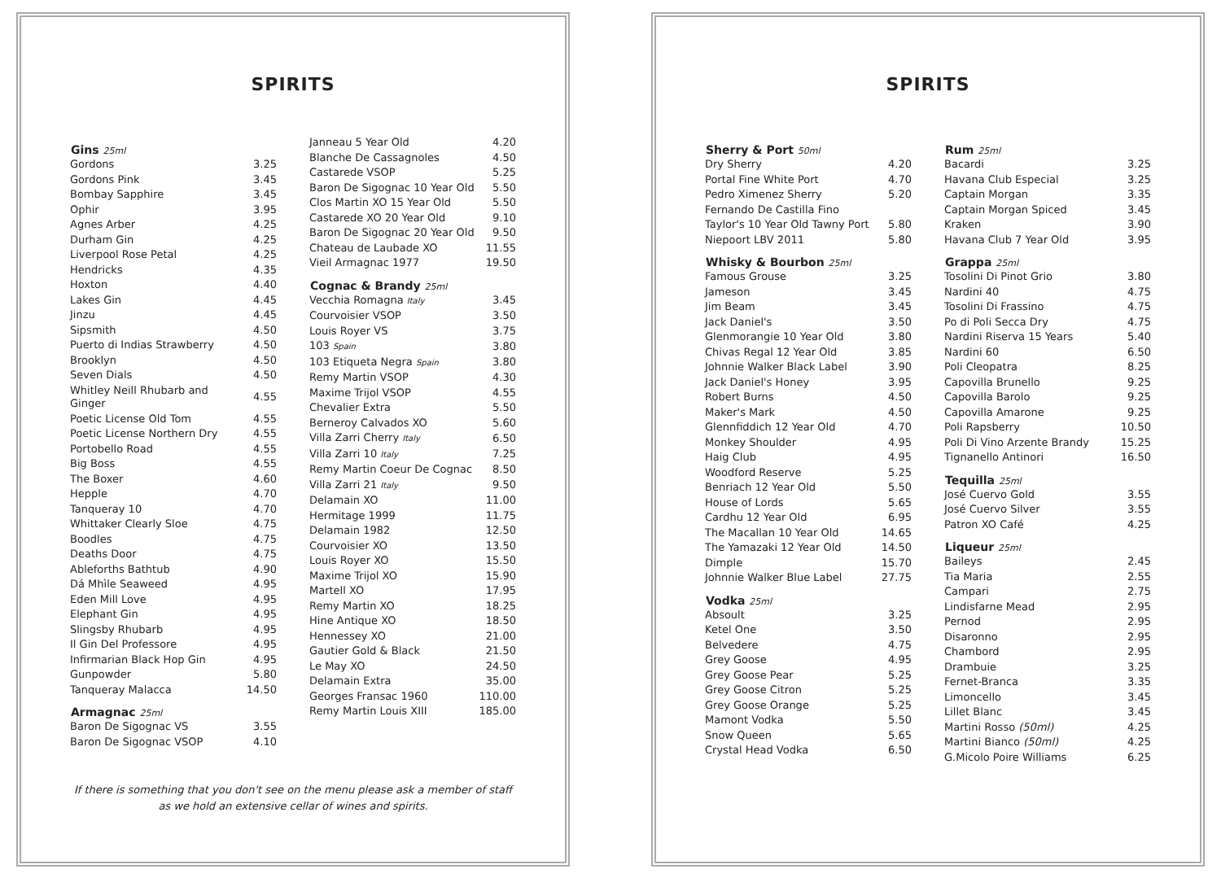SPIRITS
| Gins 25ml | |
| --- | --- |
| Gordons | 3.25 |
| Gordons Pink | 3.45 |
| Bombay Sapphire | 3.45 |
| Ophir | 3.95 |
| Agnes Arber | 4.25 |
| Durham Gin | 4.25 |
| Liverpool Rose Petal | 4.25 |
| Hendricks | 4.35 |
| Hoxton | 4.40 |
| Lakes Gin | 4.45 |
| Jinzu | 4.45 |
| Sipsmith | 4.50 |
| Puerto di Indias Strawberry | 4.50 |
| Brooklyn | 4.50 |
| Seven Dials | 4.50 |
| Whitley Neill Rhubarb and Ginger | 4.55 |
| Poetic License Old Tom | 4.55 |
| Poetic License Northern Dry | 4.55 |
| Portobello Road | 4.55 |
| Big Boss | 4.55 |
| The Boxer | 4.60 |
| Hepple | 4.70 |
| Tanqueray 10 | 4.70 |
| Whittaker Clearly Sloe | 4.75 |
| Boodles | 4.75 |
| Deaths Door | 4.75 |
| Ableforths Bathtub | 4.90 |
| Dá Mhìle Seaweed | 4.95 |
| Eden Mill Love | 4.95 |
| Elephant Gin | 4.95 |
| Slingsby Rhubarb | 4.95 |
| Il Gin Del Professore | 4.95 |
| Infirmarian Black Hop Gin | 4.95 |
| Gunpowder | 5.80 |
| Tanqueray Malacca | 14.50 |
| Armagnac 25ml | |
| Baron De Sigognac VS | 3.55 |
| Baron De Sigognac VSOP | 4.10 |
| Janneau 5 Year Old | 4.20 |
| Blanche De Cassagnoles | 4.50 |
| Castarede VSOP | 5.25 |
| Baron De Sigognac 10 Year Old | 5.50 |
| Clos Martin XO 15 Year Old | 5.50 |
| Castarede XO 20 Year Old | 9.10 |
| Baron De Sigognac 20 Year Old | 9.50 |
| Chateau de Laubade XO | 11.55 |
| Vieil Armagnac 1977 | 19.50 |
| Cognac & Brandy 25ml | |
| Vecchia Romagna Italy | 3.45 |
| Courvoisier VSOP | 3.50 |
| Louis Royer VS | 3.75 |
| 103 Spain | 3.80 |
| 103 Etiqueta Negra Spain | 3.80 |
| Remy Martin VSOP | 4.30 |
| Maxime Trijol VSOP | 4.55 |
| Chevalier Extra | 5.50 |
| Berneroy Calvados XO | 5.60 |
| Villa Zarri Cherry Italy | 6.50 |
| Villa Zarri 10 Italy | 7.25 |
| Remy Martin Coeur De Cognac | 8.50 |
| Villa Zarri 21 Italy | 9.50 |
| Delamain XO | 11.00 |
| Hermitage 1999 | 11.75 |
| Delamain 1982 | 12.50 |
| Courvoisier XO | 13.50 |
| Louis Royer XO | 15.50 |
| Maxime Trijol XO | 15.90 |
| Martell XO | 17.95 |
| Remy Martin XO | 18.25 |
| Hine Antique XO | 18.50 |
| Hennessey XO | 21.00 |
| Gautier Gold & Black | 21.50 |
| Le May XO | 24.50 |
| Delamain Extra | 35.00 |
| Georges Fransac 1960 | 110.00 |
| Remy Martin Louis XIII | 185.00 |
If there is something that you don't see on the menu please ask a member of staff
as we hold an extensive cellar of wines and spirits.
SPIRITS
| Sherry & Port 50ml | |
| --- | --- |
| Dry Sherry | 4.20 |
| Portal Fine White Port | 4.70 |
| Pedro Ximenez Sherry | 5.20 |
| Fernando De Castilla Fino | |
| Taylor's 10 Year Old Tawny Port | 5.80 |
| Niepoort LBV 2011 | 5.80 |
| Whisky & Bourbon 25ml | |
| Famous Grouse | 3.25 |
| Jameson | 3.45 |
| Jim Beam | 3.45 |
| Jack Daniel's | 3.50 |
| Glenmorangie 10 Year Old | 3.80 |
| Chivas Regal 12 Year Old | 3.85 |
| Johnnie Walker Black Label | 3.90 |
| Jack Daniel's Honey | 3.95 |
| Robert Burns | 4.50 |
| Maker's Mark | 4.50 |
| Glennfiddich 12 Year Old | 4.70 |
| Monkey Shoulder | 4.95 |
| Haig Club | 4.95 |
| Woodford Reserve | 5.25 |
| Benriach 12 Year Old | 5.50 |
| House of Lords | 5.65 |
| Cardhu 12 Year Old | 6.95 |
| The Macallan 10 Year Old | 14.65 |
| The Yamazaki 12 Year Old | 14.50 |
| Dimple | 15.70 |
| Johnnie Walker Blue Label | 27.75 |
| Vodka 25ml | |
| Absoult | 3.25 |
| Ketel One | 3.50 |
| Belvedere | 4.75 |
| Grey Goose | 4.95 |
| Grey Goose Pear | 5.25 |
| Grey Goose Citron | 5.25 |
| Grey Goose Orange | 5.25 |
| Mamont Vodka | 5.50 |
| Snow Queen | 5.65 |
| Crystal Head Vodka | 6.50 |
| Rum 25ml | |
| --- | --- |
| Bacardi | 3.25 |
| Havana Club Especial | 3.25 |
| Captain Morgan | 3.35 |
| Captain Morgan Spiced | 3.45 |
| Kraken | 3.90 |
| Havana Club 7 Year Old | 3.95 |
| Grappa 25ml | |
| Tosolini Di Pinot Grio | 3.80 |
| Nardini 40 | 4.75 |
| Tosolini Di Frassino | 4.75 |
| Po di Poli Secca Dry | 4.75 |
| Nardini Riserva 15 Years | 5.40 |
| Nardini 60 | 6.50 |
| Poli Cleopatra | 8.25 |
| Capovilla Brunello | 9.25 |
| Capovilla Barolo | 9.25 |
| Capovilla Amarone | 9.25 |
| Poli Rapsberry | 10.50 |
| Poli Di Vino Arzente Brandy | 15.25 |
| Tignanello Antinori | 16.50 |
| Tequilla 25ml | |
| José Cuervo Gold | 3.55 |
| José Cuervo Silver | 3.55 |
| Patron XO Café | 4.25 |
| Liqueur 25ml | |
| Baileys | 2.45 |
| Tia Maria | 2.55 |
| Campari | 2.75 |
| Lindisfarne Mead | 2.95 |
| Pernod | 2.95 |
| Disaronno | 2.95 |
| Chambord | 2.95 |
| Drambuie | 3.25 |
| Fernet-Branca | 3.35 |
| Limoncello | 3.45 |
| Lillet Blanc | 3.45 |
| Martini Rosso (50ml) | 4.25 |
| Martini Bianco (50ml) | 4.25 |
| G.Micolo Poire Williams | 6.25 |